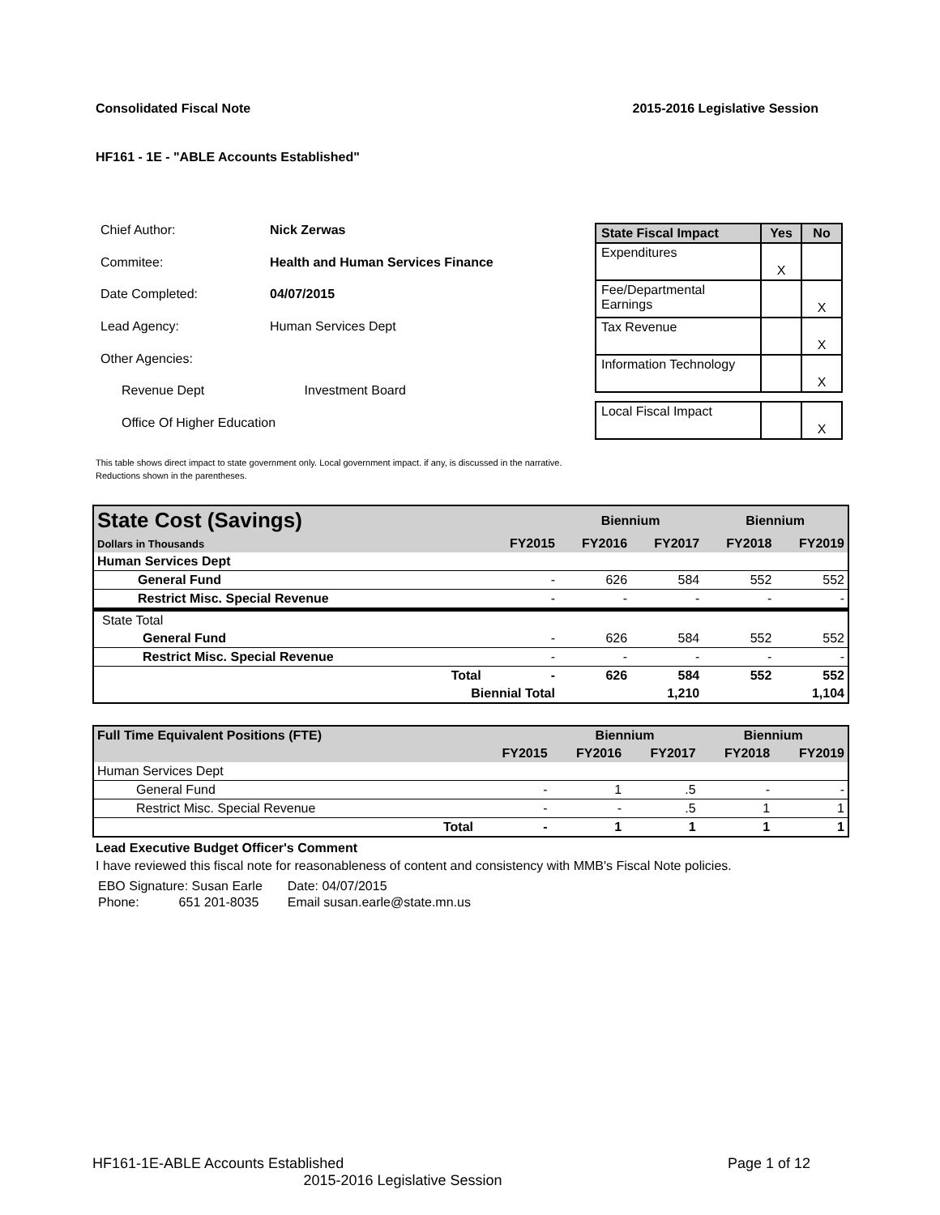Consolidated Fiscal Note 2015-2016 Legislative Session
HF161 - 1E - "ABLE Accounts Established"
| Chief Author: | Nick Zerwas | |
| Commitee: | Health and Human Services Finance | |
| Date Completed: | 04/07/2015 | |
| Lead Agency: | Human Services Dept | |
| Other Agencies: | | |
| Revenue Dept | | Investment Board |
| Office Of Higher Education | | |
| State Fiscal Impact | Yes | No |
| --- | --- | --- |
| Expenditures | X | |
| Fee/Departmental Earnings | | X |
| Tax Revenue | | X |
| Information Technology | | X |
| Local Fiscal Impact | | X |
This table shows direct impact to state government only. Local government impact. if any, is discussed in the narrative.
Reductions shown in the parentheses.
| State Cost (Savings) | | | Biennium | | Biennium | |
| Dollars in Thousands | | FY2015 | FY2016 | FY2017 | FY2018 | FY2019 |
| Human Services Dept | | | | | | |
| General Fund | | - | 626 | 584 | 552 | 552 |
| Restrict Misc. Special Revenue | | - | - | - | - | - |
| State Total | | | | | | |
| General Fund | | - | 626 | 584 | 552 | 552 |
| Restrict Misc. Special Revenue | | - | - | - | - | - |
| | Total | - | 626 | 584 | 552 | 552 |
| | Biennial Total | | | 1,210 | | 1,104 |
| Full Time Equivalent Positions (FTE) | | | Biennium | | Biennium | |
| | | FY2015 | FY2016 | FY2017 | FY2018 | FY2019 |
| Human Services Dept | | | | | | |
| General Fund | | - | 1 | .5 | - | - |
| Restrict Misc. Special Revenue | | - | - | .5 | 1 | 1 |
| | Total | - | 1 | 1 | 1 | 1 |
Lead Executive Budget Officer's Comment
I have reviewed this fiscal note for reasonableness of content and consistency with MMB's Fiscal Note policies.
| EBO Signature: Susan Earle | Date: 04/07/2015 |
| Phone: 651 201-8035 | Email susan.earle@state.mn.us |
HF161-1E-ABLE Accounts Established Page 1 of 12
2015-2016 Legislative Session